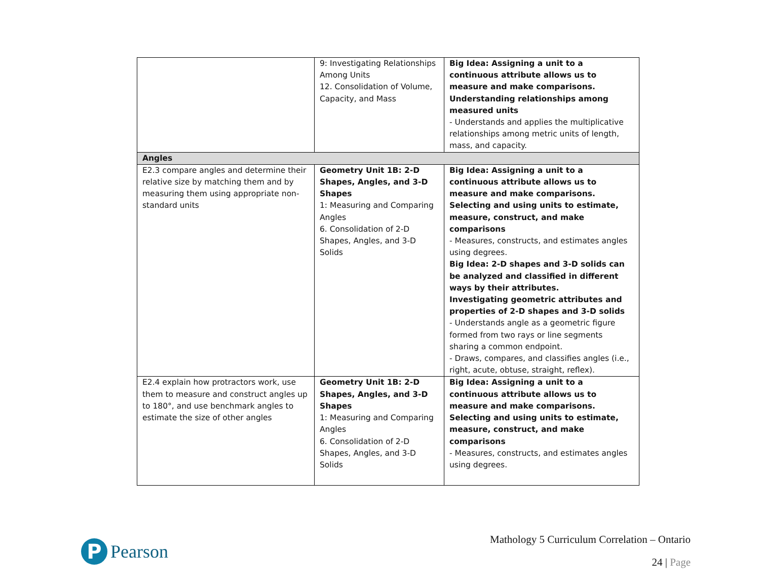| | 9: Investigating Relationships Among Units 12. Consolidation of Volume, Capacity, and Mass | Big Idea: Assigning a unit to a continuous attribute allows us to measure and make comparisons. Understanding relationships among measured units - Understands and applies the multiplicative relationships among metric units of length, mass, and capacity. |
| Angles | | |
| E2.3 compare angles and determine their relative size by matching them and by measuring them using appropriate non-standard units | Geometry Unit 1B: 2-D Shapes, Angles, and 3-D Shapes 1: Measuring and Comparing Angles 6. Consolidation of 2-D Shapes, Angles, and 3-D Solids | Big Idea: Assigning a unit to a continuous attribute allows us to measure and make comparisons. Selecting and using units to estimate, measure, construct, and make comparisons - Measures, constructs, and estimates angles using degrees. Big Idea: 2-D shapes and 3-D solids can be analyzed and classified in different ways by their attributes. Investigating geometric attributes and properties of 2-D shapes and 3-D solids - Understands angle as a geometric figure formed from two rays or line segments sharing a common endpoint. - Draws, compares, and classifies angles (i.e., right, acute, obtuse, straight, reflex). |
| E2.4 explain how protractors work, use them to measure and construct angles up to 180°, and use benchmark angles to estimate the size of other angles | Geometry Unit 1B: 2-D Shapes, Angles, and 3-D Shapes 1: Measuring and Comparing Angles 6. Consolidation of 2-D Shapes, Angles, and 3-D Solids | Big Idea: Assigning a unit to a continuous attribute allows us to measure and make comparisons. Selecting and using units to estimate, measure, construct, and make comparisons - Measures, constructs, and estimates angles using degrees. |
P
Pearson
Mathology 5 Curriculum Correlation – Ontario
24 | Page